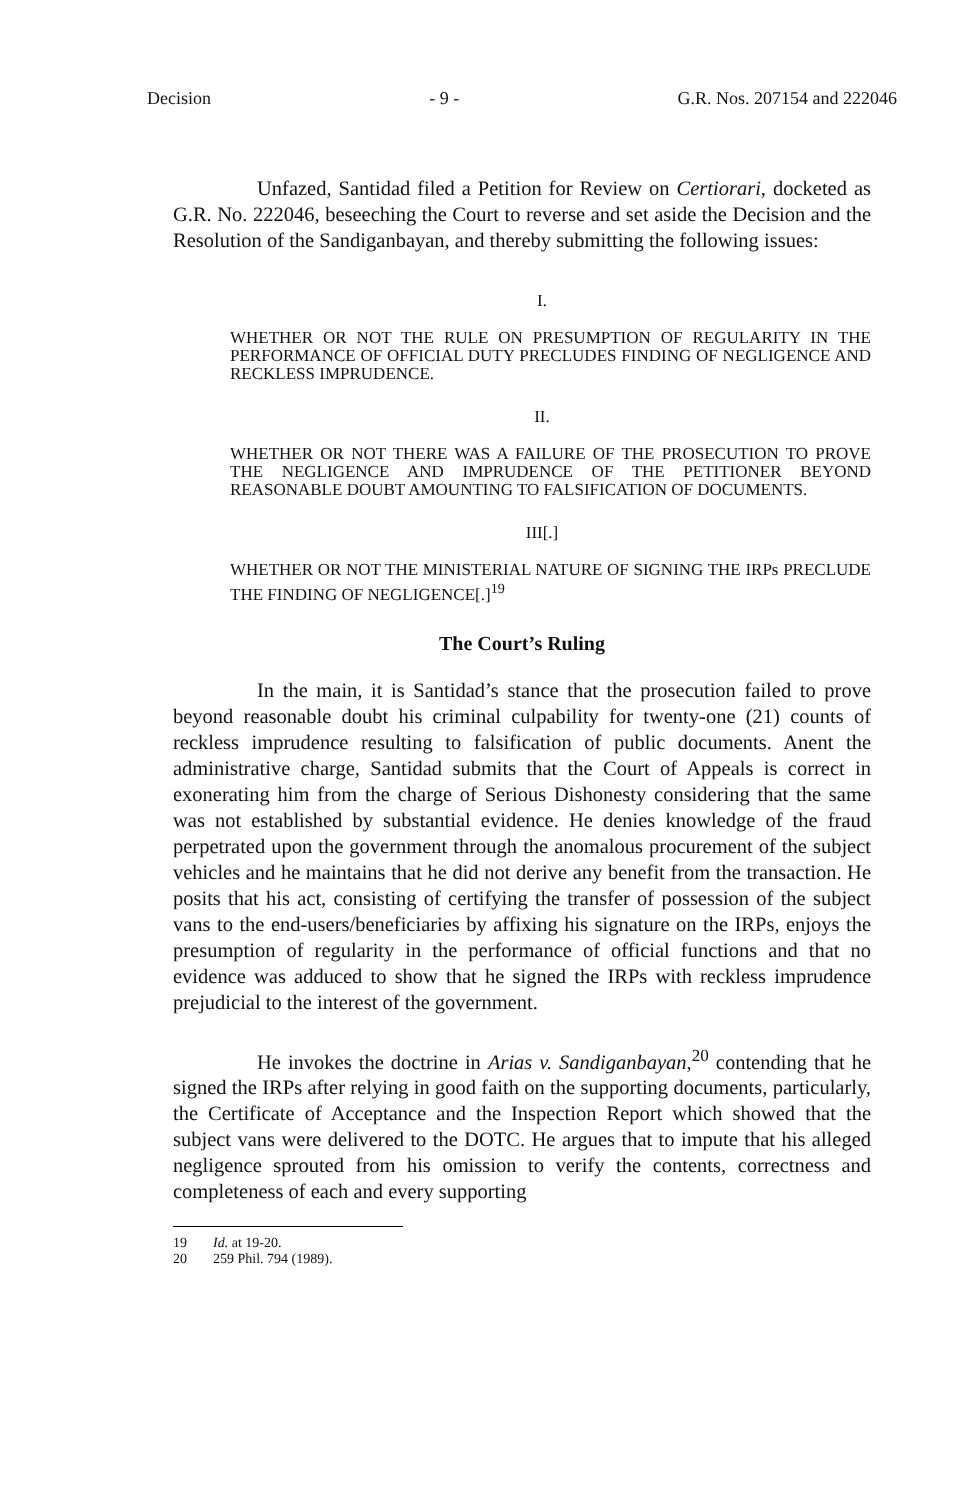Decision - 9 - G.R. Nos. 207154 and 222046
Unfazed, Santidad filed a Petition for Review on Certiorari, docketed as G.R. No. 222046, beseeching the Court to reverse and set aside the Decision and the Resolution of the Sandiganbayan, and thereby submitting the following issues:
I.
WHETHER OR NOT THE RULE ON PRESUMPTION OF REGULARITY IN THE PERFORMANCE OF OFFICIAL DUTY PRECLUDES FINDING OF NEGLIGENCE AND RECKLESS IMPRUDENCE.
II.
WHETHER OR NOT THERE WAS A FAILURE OF THE PROSECUTION TO PROVE THE NEGLIGENCE AND IMPRUDENCE OF THE PETITIONER BEYOND REASONABLE DOUBT AMOUNTING TO FALSIFICATION OF DOCUMENTS.
III[.]
WHETHER OR NOT THE MINISTERIAL NATURE OF SIGNING THE IRPs PRECLUDE THE FINDING OF NEGLIGENCE[.]<sup>19</sup>
The Court’s Ruling
In the main, it is Santidad’s stance that the prosecution failed to prove beyond reasonable doubt his criminal culpability for twenty-one (21) counts of reckless imprudence resulting to falsification of public documents. Anent the administrative charge, Santidad submits that the Court of Appeals is correct in exonerating him from the charge of Serious Dishonesty considering that the same was not established by substantial evidence. He denies knowledge of the fraud perpetrated upon the government through the anomalous procurement of the subject vehicles and he maintains that he did not derive any benefit from the transaction. He posits that his act, consisting of certifying the transfer of possession of the subject vans to the end-users/beneficiaries by affixing his signature on the IRPs, enjoys the presumption of regularity in the performance of official functions and that no evidence was adduced to show that he signed the IRPs with reckless imprudence prejudicial to the interest of the government.
He invokes the doctrine in Arias v. Sandiganbayan,<sup>20</sup> contending that he signed the IRPs after relying in good faith on the supporting documents, particularly, the Certificate of Acceptance and the Inspection Report which showed that the subject vans were delivered to the DOTC. He argues that to impute that his alleged negligence sprouted from his omission to verify the contents, correctness and completeness of each and every supporting
19 Id. at 19-20.
20 259 Phil. 794 (1989).